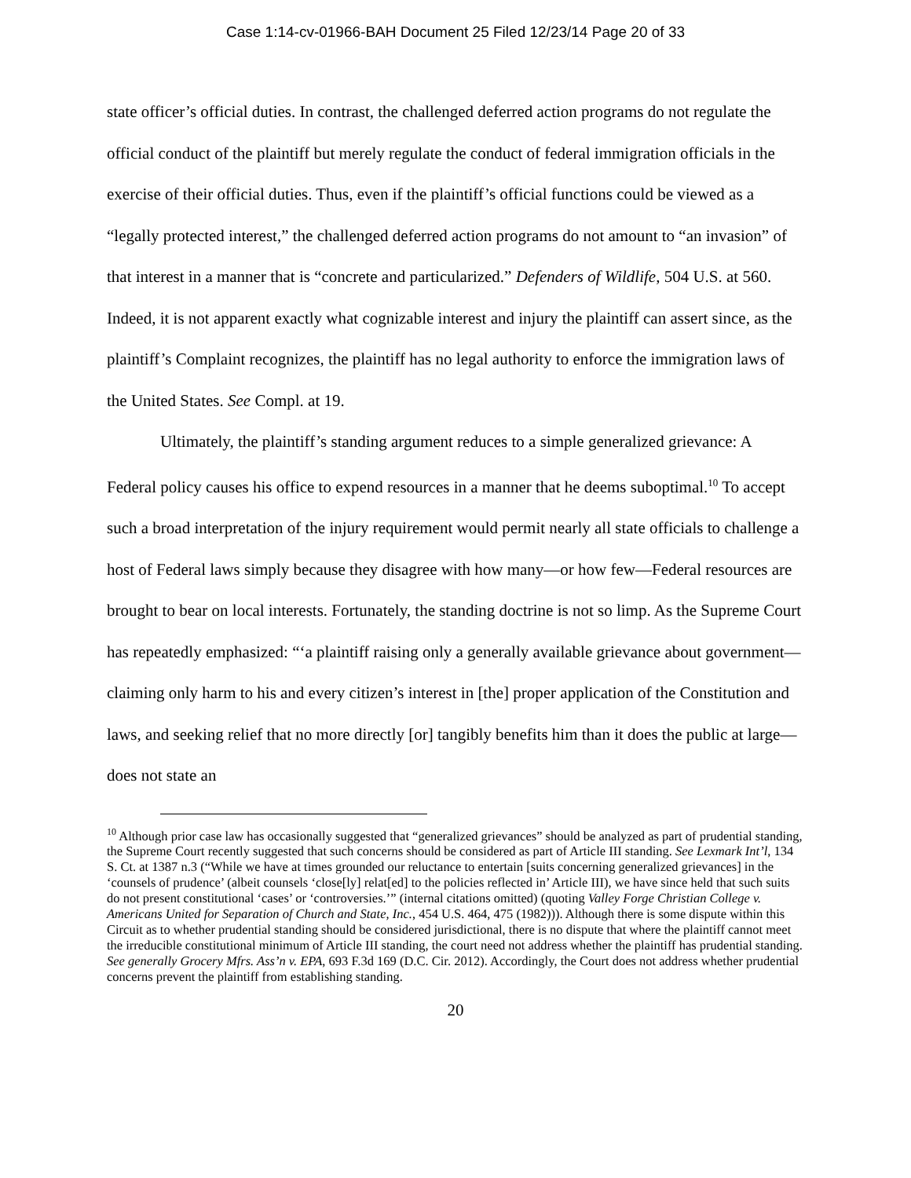Case 1:14-cv-01966-BAH Document 25 Filed 12/23/14 Page 20 of 33
state officer’s official duties. In contrast, the challenged deferred action programs do not regulate the official conduct of the plaintiff but merely regulate the conduct of federal immigration officials in the exercise of their official duties. Thus, even if the plaintiff’s official functions could be viewed as a “legally protected interest,” the challenged deferred action programs do not amount to “an invasion” of that interest in a manner that is “concrete and particularized.” Defenders of Wildlife, 504 U.S. at 560. Indeed, it is not apparent exactly what cognizable interest and injury the plaintiff can assert since, as the plaintiff’s Complaint recognizes, the plaintiff has no legal authority to enforce the immigration laws of the United States. See Compl. at 19.
Ultimately, the plaintiff’s standing argument reduces to a simple generalized grievance: A Federal policy causes his office to expend resources in a manner that he deems suboptimal.<sup>10</sup> To accept such a broad interpretation of the injury requirement would permit nearly all state officials to challenge a host of Federal laws simply because they disagree with how many—or how few—Federal resources are brought to bear on local interests. Fortunately, the standing doctrine is not so limp. As the Supreme Court has repeatedly emphasized: “‘a plaintiff raising only a generally available grievance about government—claiming only harm to his and every citizen’s interest in [the] proper application of the Constitution and laws, and seeking relief that no more directly [or] tangibly benefits him than it does the public at large—does not state an
<sup>10</sup> Although prior case law has occasionally suggested that “generalized grievances” should be analyzed as part of prudential standing, the Supreme Court recently suggested that such concerns should be considered as part of Article III standing. See Lexmark Int’l, 134 S. Ct. at 1387 n.3 (“While we have at times grounded our reluctance to entertain [suits concerning generalized grievances] in the ‘counsels of prudence’ (albeit counsels ‘close[ly] relat[ed] to the policies reflected in’ Article III), we have since held that such suits do not present constitutional ‘cases’ or ‘controversies.’” (internal citations omitted) (quoting Valley Forge Christian College v. Americans United for Separation of Church and State, Inc., 454 U.S. 464, 475 (1982))). Although there is some dispute within this Circuit as to whether prudential standing should be considered jurisdictional, there is no dispute that where the plaintiff cannot meet the irreducible constitutional minimum of Article III standing, the court need not address whether the plaintiff has prudential standing. See generally Grocery Mfrs. Ass’n v. EPA, 693 F.3d 169 (D.C. Cir. 2012). Accordingly, the Court does not address whether prudential concerns prevent the plaintiff from establishing standing.
20